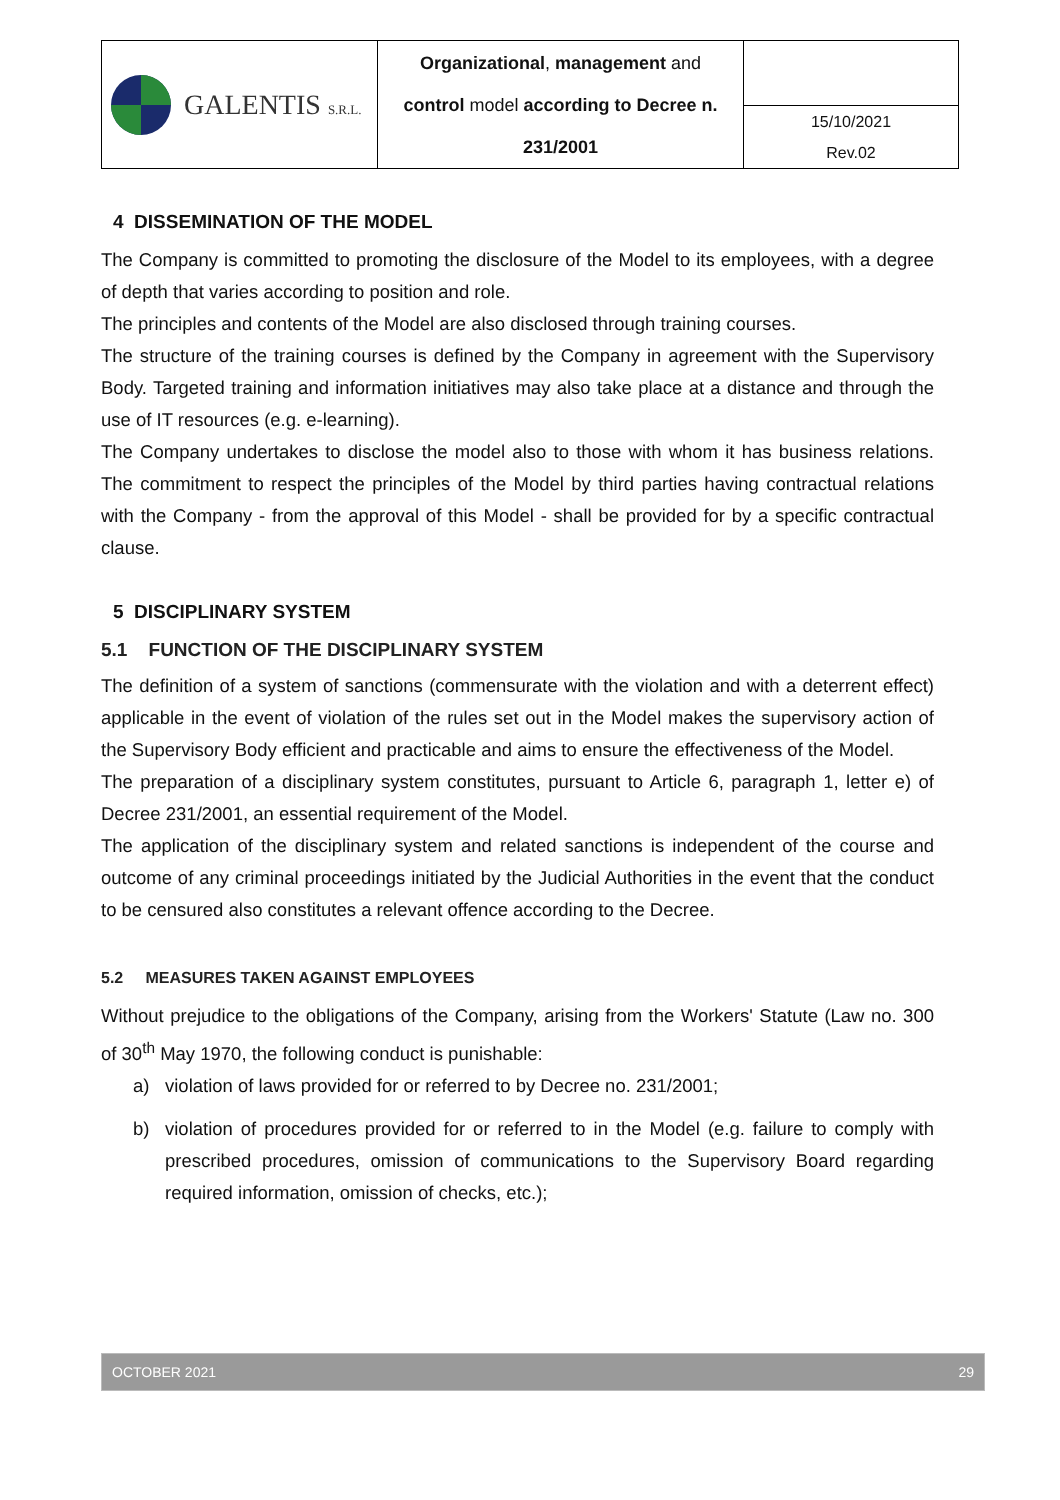| GALENTIS S.R.L. | Organizational , management and control model according to Decree n. 231/2001 | |
| | | 15/10/2021 Rev.02 |
4 DISSEMINATION OF THE MODEL
The Company is committed to promoting the disclosure of the Model to its employees, with a degree of depth that varies according to position and role.
The principles and contents of the Model are also disclosed through training courses.
The structure of the training courses is defined by the Company in agreement with the Supervisory Body. Targeted training and information initiatives may also take place at a distance and through the use of IT resources (e.g. e-learning).
The Company undertakes to disclose the model also to those with whom it has business relations. The commitment to respect the principles of the Model by third parties having contractual relations with the Company - from the approval of this Model - shall be provided for by a specific contractual clause.
5 DISCIPLINARY SYSTEM
5.1 FUNCTION OF THE DISCIPLINARY SYSTEM
The definition of a system of sanctions (commensurate with the violation and with a deterrent effect) applicable in the event of violation of the rules set out in the Model makes the supervisory action of the Supervisory Body efficient and practicable and aims to ensure the effectiveness of the Model.
The preparation of a disciplinary system constitutes, pursuant to Article 6, paragraph 1, letter e) of Decree 231/2001, an essential requirement of the Model.
The application of the disciplinary system and related sanctions is independent of the course and outcome of any criminal proceedings initiated by the Judicial Authorities in the event that the conduct to be censured also constitutes a relevant offence according to the Decree.
5.2 MEASURES TAKEN AGAINST EMPLOYEES
Without prejudice to the obligations of the Company, arising from the Workers' Statute (Law no. 300 of 30<sup>th</sup> May 1970, the following conduct is punishable:
a) violation of laws provided for or referred to by Decree no. 231/2001;
b) violation of procedures provided for or referred to in the Model (e.g. failure to comply with prescribed procedures, omission of communications to the Supervisory Board regarding required information, omission of checks, etc.);
OCTOBER 2021 29